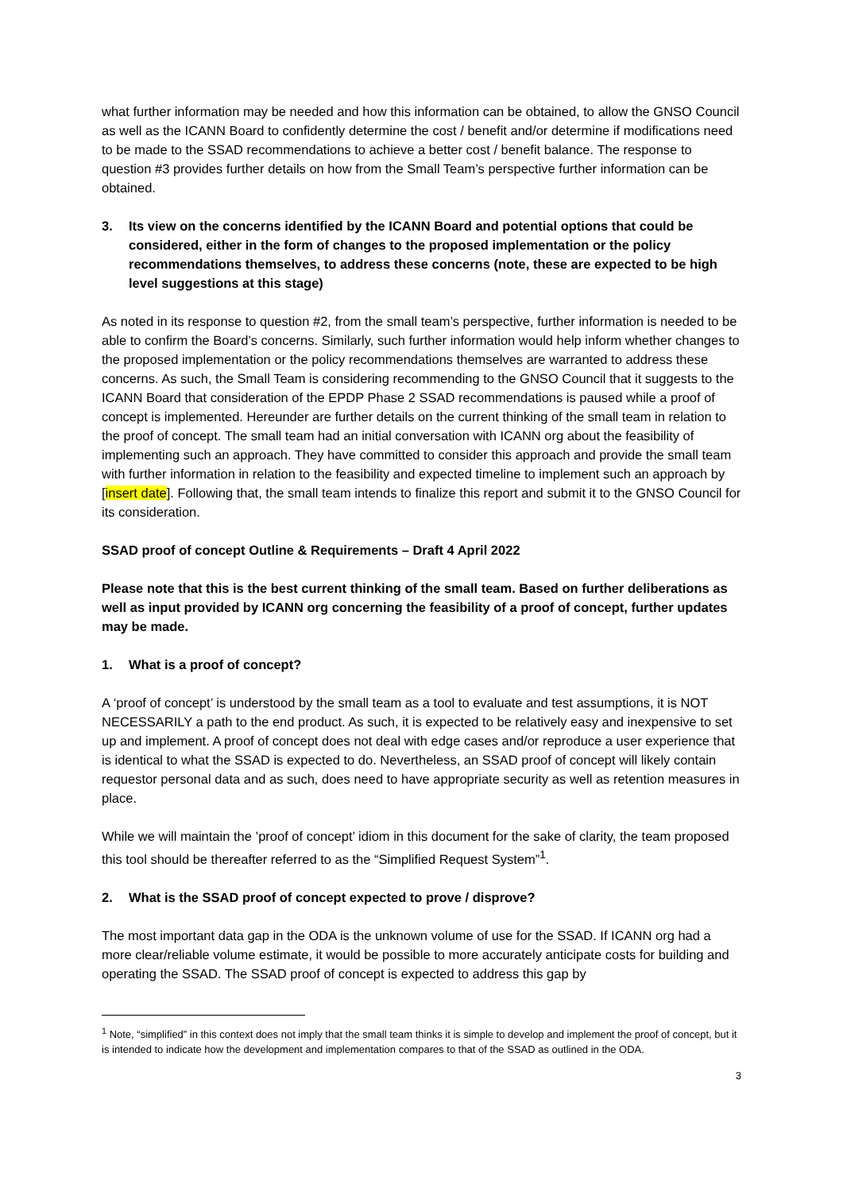what further information may be needed and how this information can be obtained, to allow the GNSO Council as well as the ICANN Board to confidently determine the cost / benefit and/or determine if modifications need to be made to the SSAD recommendations to achieve a better cost / benefit balance. The response to question #3 provides further details on how from the Small Team’s perspective further information can be obtained.
3. Its view on the concerns identified by the ICANN Board and potential options that could be considered, either in the form of changes to the proposed implementation or the policy recommendations themselves, to address these concerns (note, these are expected to be high level suggestions at this stage)
As noted in its response to question #2, from the small team’s perspective, further information is needed to be able to confirm the Board’s concerns. Similarly, such further information would help inform whether changes to the proposed implementation or the policy recommendations themselves are warranted to address these concerns. As such, the Small Team is considering recommending to the GNSO Council that it suggests to the ICANN Board that consideration of the EPDP Phase 2 SSAD recommendations is paused while a proof of concept is implemented. Hereunder are further details on the current thinking of the small team in relation to the proof of concept. The small team had an initial conversation with ICANN org about the feasibility of implementing such an approach. They have committed to consider this approach and provide the small team with further information in relation to the feasibility and expected timeline to implement such an approach by [insert date]. Following that, the small team intends to finalize this report and submit it to the GNSO Council for its consideration.
SSAD proof of concept Outline & Requirements – Draft 4 April 2022
Please note that this is the best current thinking of the small team. Based on further deliberations as well as input provided by ICANN org concerning the feasibility of a proof of concept, further updates may be made.
1. What is a proof of concept?
A ‘proof of concept’ is understood by the small team as a tool to evaluate and test assumptions, it is NOT NECESSARILY a path to the end product. As such, it is expected to be relatively easy and inexpensive to set up and implement. A proof of concept does not deal with edge cases and/or reproduce a user experience that is identical to what the SSAD is expected to do. Nevertheless, an SSAD proof of concept will likely contain requestor personal data and as such, does need to have appropriate security as well as retention measures in place.
While we will maintain the ’proof of concept’ idiom in this document for the sake of clarity, the team proposed this tool should be thereafter referred to as the “Simplified Request System”<sup>1</sup>.
2. What is the SSAD proof of concept expected to prove / disprove?
The most important data gap in the ODA is the unknown volume of use for the SSAD. If ICANN org had a more clear/reliable volume estimate, it would be possible to more accurately anticipate costs for building and operating the SSAD. The SSAD proof of concept is expected to address this gap by
<sup>1</sup> Note, “simplified” in this context does not imply that the small team thinks it is simple to develop and implement the proof of concept, but it is intended to indicate how the development and implementation compares to that of the SSAD as outlined in the ODA.
3